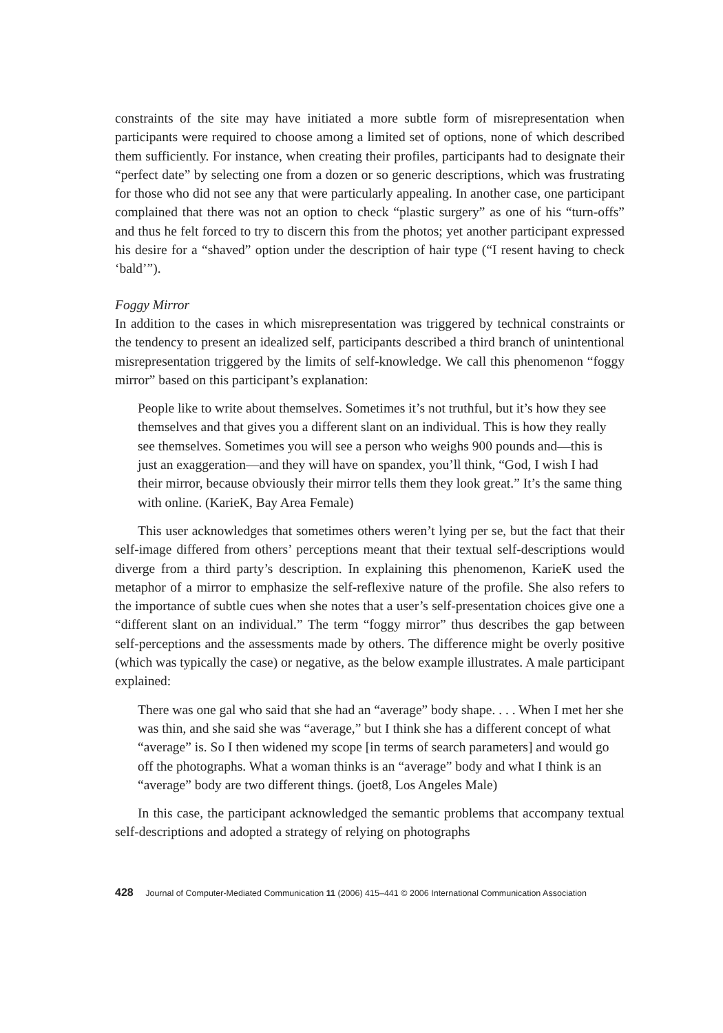constraints of the site may have initiated a more subtle form of misrepresentation when participants were required to choose among a limited set of options, none of which described them sufficiently. For instance, when creating their profiles, participants had to designate their “perfect date” by selecting one from a dozen or so generic descriptions, which was frustrating for those who did not see any that were particularly appealing. In another case, one participant complained that there was not an option to check “plastic surgery” as one of his “turn-offs” and thus he felt forced to try to discern this from the photos; yet another participant expressed his desire for a “shaved” option under the description of hair type (“I resent having to check ‘bald’”).
Foggy Mirror
In addition to the cases in which misrepresentation was triggered by technical constraints or the tendency to present an idealized self, participants described a third branch of unintentional misrepresentation triggered by the limits of self-knowledge. We call this phenomenon “foggy mirror” based on this participant’s explanation:
People like to write about themselves. Sometimes it’s not truthful, but it’s how they see themselves and that gives you a different slant on an individual. This is how they really see themselves. Sometimes you will see a person who weighs 900 pounds and—this is just an exaggeration—and they will have on spandex, you’ll think, “God, I wish I had their mirror, because obviously their mirror tells them they look great.” It’s the same thing with online. (KarieK, Bay Area Female)
This user acknowledges that sometimes others weren’t lying per se, but the fact that their self-image differed from others’ perceptions meant that their textual self-descriptions would diverge from a third party’s description. In explaining this phenomenon, KarieK used the metaphor of a mirror to emphasize the self-reflexive nature of the profile. She also refers to the importance of subtle cues when she notes that a user’s self-presentation choices give one a “different slant on an individual.” The term “foggy mirror” thus describes the gap between self-perceptions and the assessments made by others. The difference might be overly positive (which was typically the case) or negative, as the below example illustrates. A male participant explained:
There was one gal who said that she had an “average” body shape. . . . When I met her she was thin, and she said she was “average,” but I think she has a different concept of what “average” is. So I then widened my scope [in terms of search parameters] and would go off the photographs. What a woman thinks is an “average” body and what I think is an “average” body are two different things. (joet8, Los Angeles Male)
In this case, the participant acknowledged the semantic problems that accompany textual self-descriptions and adopted a strategy of relying on photographs
428 Journal of Computer-Mediated Communication 11 (2006) 415–441 © 2006 International Communication Association